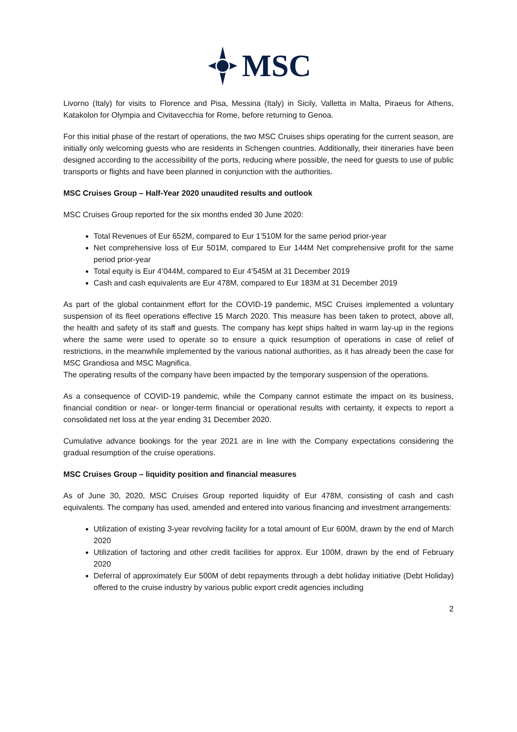MSC
Livorno (Italy) for visits to Florence and Pisa, Messina (Italy) in Sicily, Valletta in Malta, Piraeus for Athens, Katakolon for Olympia and Civitavecchia for Rome, before returning to Genoa.
For this initial phase of the restart of operations, the two MSC Cruises ships operating for the current season, are initially only welcoming guests who are residents in Schengen countries. Additionally, their itineraries have been designed according to the accessibility of the ports, reducing where possible, the need for guests to use of public transports or flights and have been planned in conjunction with the authorities.
MSC Cruises Group – Half-Year 2020 unaudited results and outlook
MSC Cruises Group reported for the six months ended 30 June 2020:
Total Revenues of Eur 652M, compared to Eur 1’510M for the same period prior-year
Net comprehensive loss of Eur 501M, compared to Eur 144M Net comprehensive profit for the same period prior-year
Total equity is Eur 4’044M, compared to Eur 4’545M at 31 December 2019
Cash and cash equivalents are Eur 478M, compared to Eur 183M at 31 December 2019
As part of the global containment effort for the COVID-19 pandemic, MSC Cruises implemented a voluntary suspension of its fleet operations effective 15 March 2020. This measure has been taken to protect, above all, the health and safety of its staff and guests. The company has kept ships halted in warm lay-up in the regions where the same were used to operate so to ensure a quick resumption of operations in case of relief of restrictions, in the meanwhile implemented by the various national authorities, as it has already been the case for MSC Grandiosa and MSC Magnifica.
The operating results of the company have been impacted by the temporary suspension of the operations.
As a consequence of COVID-19 pandemic, while the Company cannot estimate the impact on its business, financial condition or near- or longer-term financial or operational results with certainty, it expects to report a consolidated net loss at the year ending 31 December 2020.
Cumulative advance bookings for the year 2021 are in line with the Company expectations considering the gradual resumption of the cruise operations.
MSC Cruises Group – liquidity position and financial measures
As of June 30, 2020, MSC Cruises Group reported liquidity of Eur 478M, consisting of cash and cash equivalents. The company has used, amended and entered into various financing and investment arrangements:
Utilization of existing 3-year revolving facility for a total amount of Eur 600M, drawn by the end of March 2020
Utilization of factoring and other credit facilities for approx. Eur 100M, drawn by the end of February 2020
Deferral of approximately Eur 500M of debt repayments through a debt holiday initiative (Debt Holiday) offered to the cruise industry by various public export credit agencies including
2